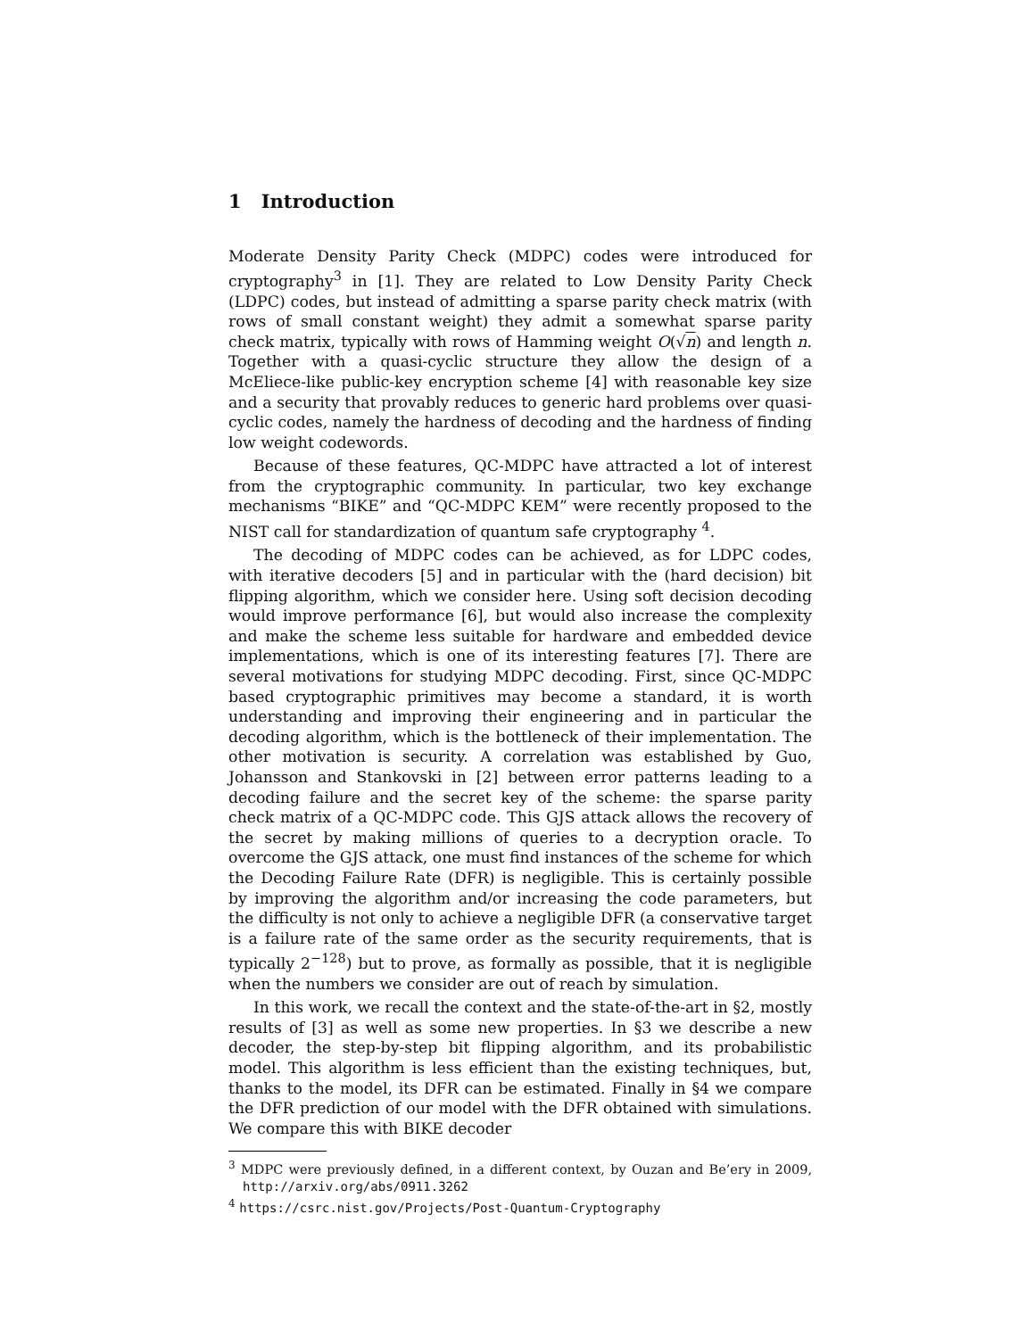1 Introduction
Moderate Density Parity Check (MDPC) codes were introduced for cryptography<sup>3</sup> in [1]. They are related to Low Density Parity Check (LDPC) codes, but instead of admitting a sparse parity check matrix (with rows of small constant weight) they admit a somewhat sparse parity check matrix, typically with rows of Hamming weight O(√n) and length n. Together with a quasi-cyclic structure they allow the design of a McEliece-like public-key encryption scheme [4] with reasonable key size and a security that provably reduces to generic hard problems over quasi-cyclic codes, namely the hardness of decoding and the hardness of finding low weight codewords.
Because of these features, QC-MDPC have attracted a lot of interest from the cryptographic community. In particular, two key exchange mechanisms “BIKE” and “QC-MDPC KEM” were recently proposed to the NIST call for standardization of quantum safe cryptography <sup>4</sup>.
The decoding of MDPC codes can be achieved, as for LDPC codes, with iterative decoders [5] and in particular with the (hard decision) bit flipping algorithm, which we consider here. Using soft decision decoding would improve performance [6], but would also increase the complexity and make the scheme less suitable for hardware and embedded device implementations, which is one of its interesting features [7]. There are several motivations for studying MDPC decoding. First, since QC-MDPC based cryptographic primitives may become a standard, it is worth understanding and improving their engineering and in particular the decoding algorithm, which is the bottleneck of their implementation. The other motivation is security. A correlation was established by Guo, Johansson and Stankovski in [2] between error patterns leading to a decoding failure and the secret key of the scheme: the sparse parity check matrix of a QC-MDPC code. This GJS attack allows the recovery of the secret by making millions of queries to a decryption oracle. To overcome the GJS attack, one must find instances of the scheme for which the Decoding Failure Rate (DFR) is negligible. This is certainly possible by improving the algorithm and/or increasing the code parameters, but the difficulty is not only to achieve a negligible DFR (a conservative target is a failure rate of the same order as the security requirements, that is typically 2<sup>−128</sup>) but to prove, as formally as possible, that it is negligible when the numbers we consider are out of reach by simulation.
In this work, we recall the context and the state-of-the-art in §2, mostly results of [3] as well as some new properties. In §3 we describe a new decoder, the step-by-step bit flipping algorithm, and its probabilistic model. This algorithm is less efficient than the existing techniques, but, thanks to the model, its DFR can be estimated. Finally in §4 we compare the DFR prediction of our model with the DFR obtained with simulations. We compare this with BIKE decoder
<sup>3</sup> MDPC were previously defined, in a different context, by Ouzan and Be’ery in 2009, http://arxiv.org/abs/0911.3262
<sup>4</sup> https://csrc.nist.gov/Projects/Post-Quantum-Cryptography